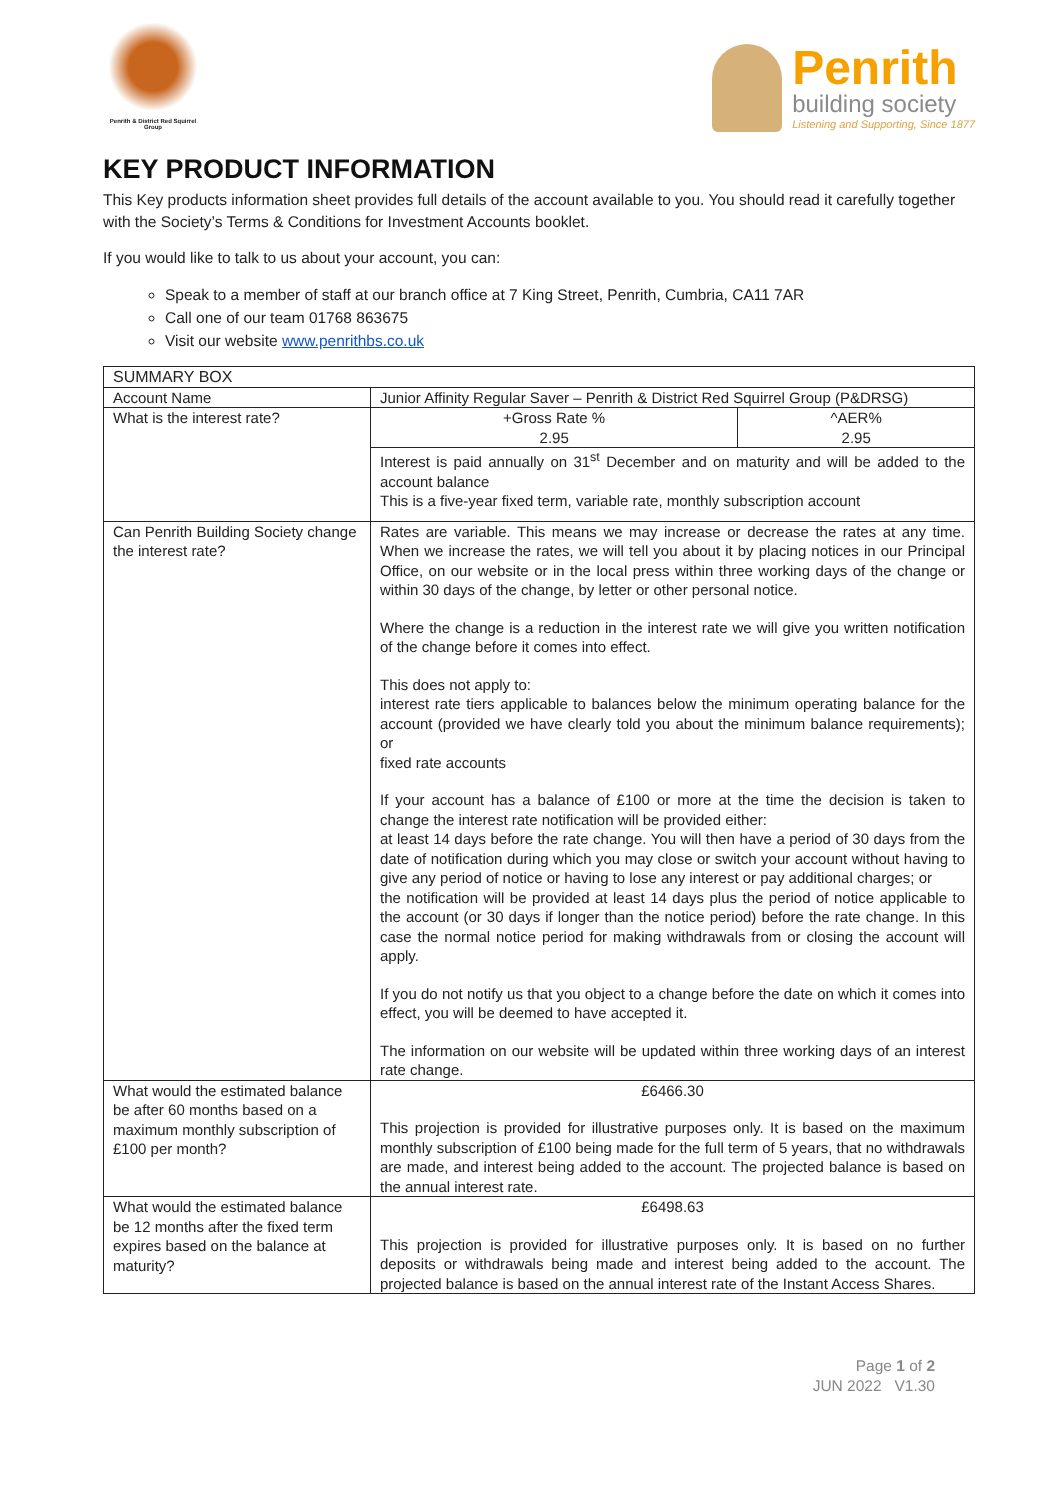Penrith & District Red Squirrel Group
Penrith
building society
Listening and Supporting, Since 1877
KEY PRODUCT INFORMATION
This Key products information sheet provides full details of the account available to you. You should read it carefully together with the Society’s Terms & Conditions for Investment Accounts booklet.
If you would like to talk to us about your account, you can:
Speak to a member of staff at our branch office at 7 King Street, Penrith, Cumbria, CA11 7AR
Call one of our team 01768 863675
Visit our website www.penrithbs.co.uk
| SUMMARY BOX | | |
| Account Name | Junior Affinity Regular Saver – Penrith & District Red Squirrel Group (P&DRSG) | |
| What is the interest rate? | +Gross Rate % 2.95 | ^AER% 2.95 |
| | Interest is paid annually on 31<sup>st</sup> December and on maturity and will be added to the account balance This is a five-year fixed term, variable rate, monthly subscription account | |
| Can Penrith Building Society change the interest rate? | Rates are variable. This means we may increase or decrease the rates at any time. When we increase the rates, we will tell you about it by placing notices in our Principal Office, on our website or in the local press within three working days of the change or within 30 days of the change, by letter or other personal notice. Where the change is a reduction in the interest rate we will give you written notification of the change before it comes into effect. This does not apply to: interest rate tiers applicable to balances below the minimum operating balance for the account (provided we have clearly told you about the minimum balance requirements); or fixed rate accounts If your account has a balance of £100 or more at the time the decision is taken to change the interest rate notification will be provided either: at least 14 days before the rate change. You will then have a period of 30 days from the date of notification during which you may close or switch your account without having to give any period of notice or having to lose any interest or pay additional charges; or the notification will be provided at least 14 days plus the period of notice applicable to the account (or 30 days if longer than the notice period) before the rate change. In this case the normal notice period for making withdrawals from or closing the account will apply. If you do not notify us that you object to a change before the date on which it comes into effect, you will be deemed to have accepted it. The information on our website will be updated within three working days of an interest rate change. | |
| What would the estimated balance be after 60 months based on a maximum monthly subscription of £100 per month? | £6466.30 This projection is provided for illustrative purposes only. It is based on the maximum monthly subscription of £100 being made for the full term of 5 years, that no withdrawals are made, and interest being added to the account. The projected balance is based on the annual interest rate. | |
| What would the estimated balance be 12 months after the fixed term expires based on the balance at maturity? | £6498.63 This projection is provided for illustrative purposes only. It is based on no further deposits or withdrawals being made and interest being added to the account. The projected balance is based on the annual interest rate of the Instant Access Shares. | |
Page 1 of 2
JUN 2022 V1.30